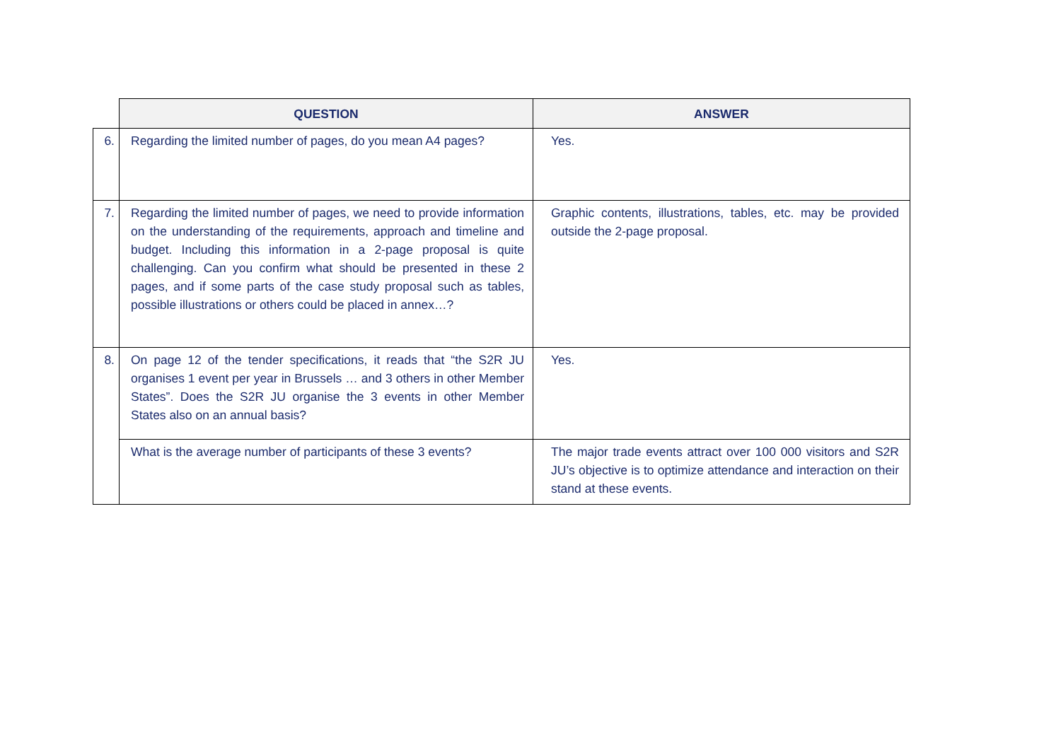| | QUESTION | ANSWER |
| --- | --- | --- |
| 6. | Regarding the limited number of pages, do you mean A4 pages? | Yes. |
| 7. | Regarding the limited number of pages, we need to provide information on the understanding of the requirements, approach and timeline and budget. Including this information in a 2-page proposal is quite challenging. Can you confirm what should be presented in these 2 pages, and if some parts of the case study proposal such as tables, possible illustrations or others could be placed in annex…? | Graphic contents, illustrations, tables, etc. may be provided outside the 2-page proposal. |
| 8. | On page 12 of the tender specifications, it reads that “the S2R JU organises 1 event per year in Brussels … and 3 others in other Member States”. Does the S2R JU organise the 3 events in other Member States also on an annual basis? | Yes. |
| | What is the average number of participants of these 3 events? | The major trade events attract over 100 000 visitors and S2R JU’s objective is to optimize attendance and interaction on their stand at these events. |